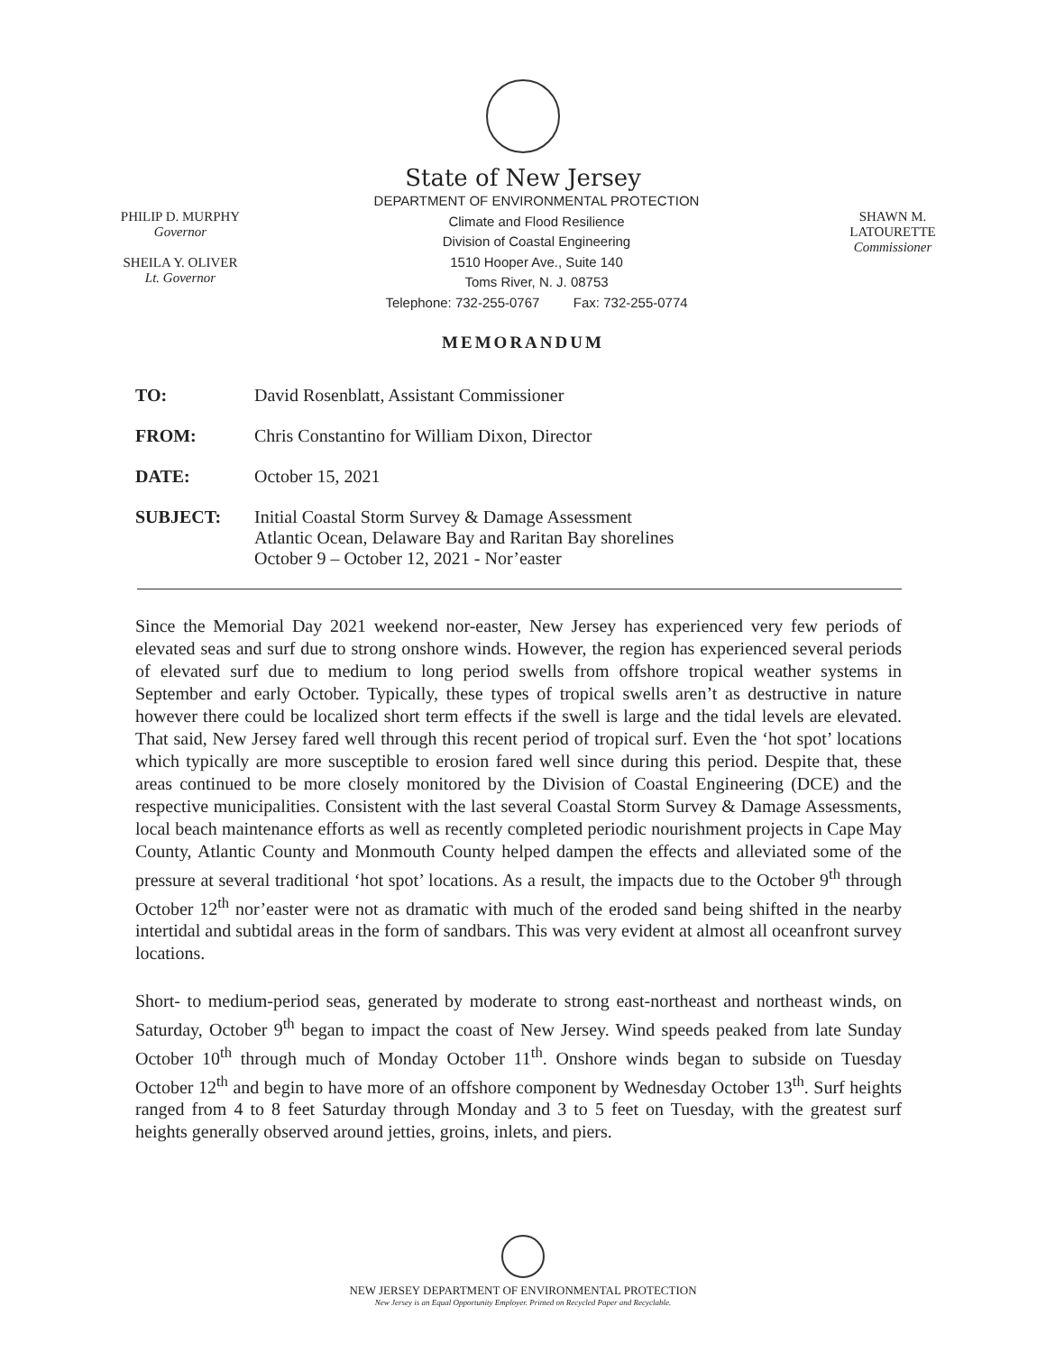State of New Jersey
PHILIP D. MURPHY
Governor
SHEILA Y. OLIVER
Lt. Governor
DEPARTMENT OF ENVIRONMENTAL PROTECTION
Climate and Flood Resilience
Division of Coastal Engineering
1510 Hooper Ave., Suite 140
Toms River, N. J. 08753
Telephone: 732-255-0767 Fax: 732-255-0774
SHAWN M. LATOURETTE
Commissioner
MEMORANDUM
| TO: | David Rosenblatt, Assistant Commissioner |
| FROM: | Chris Constantino for William Dixon, Director |
| DATE: | October 15, 2021 |
| SUBJECT: | Initial Coastal Storm Survey & Damage Assessment Atlantic Ocean, Delaware Bay and Raritan Bay shorelines October 9 – October 12, 2021 - Nor’easter |
Since the Memorial Day 2021 weekend nor-easter, New Jersey has experienced very few periods of elevated seas and surf due to strong onshore winds. However, the region has experienced several periods of elevated surf due to medium to long period swells from offshore tropical weather systems in September and early October. Typically, these types of tropical swells aren’t as destructive in nature however there could be localized short term effects if the swell is large and the tidal levels are elevated. That said, New Jersey fared well through this recent period of tropical surf. Even the ‘hot spot’ locations which typically are more susceptible to erosion fared well since during this period. Despite that, these areas continued to be more closely monitored by the Division of Coastal Engineering (DCE) and the respective municipalities. Consistent with the last several Coastal Storm Survey & Damage Assessments, local beach maintenance efforts as well as recently completed periodic nourishment projects in Cape May County, Atlantic County and Monmouth County helped dampen the effects and alleviated some of the pressure at several traditional ‘hot spot’ locations. As a result, the impacts due to the October 9<sup>th</sup> through October 12<sup>th</sup> nor’easter were not as dramatic with much of the eroded sand being shifted in the nearby intertidal and subtidal areas in the form of sandbars. This was very evident at almost all oceanfront survey locations.
Short- to medium-period seas, generated by moderate to strong east-northeast and northeast winds, on Saturday, October 9<sup>th</sup> began to impact the coast of New Jersey. Wind speeds peaked from late Sunday October 10<sup>th</sup> through much of Monday October 11<sup>th</sup>. Onshore winds began to subside on Tuesday October 12<sup>th</sup> and begin to have more of an offshore component by Wednesday October 13<sup>th</sup>. Surf heights ranged from 4 to 8 feet Saturday through Monday and 3 to 5 feet on Tuesday, with the greatest surf heights generally observed around jetties, groins, inlets, and piers.
NEW JERSEY DEPARTMENT OF ENVIRONMENTAL PROTECTION
New Jersey is an Equal Opportunity Employer. Printed on Recycled Paper and Recyclable.